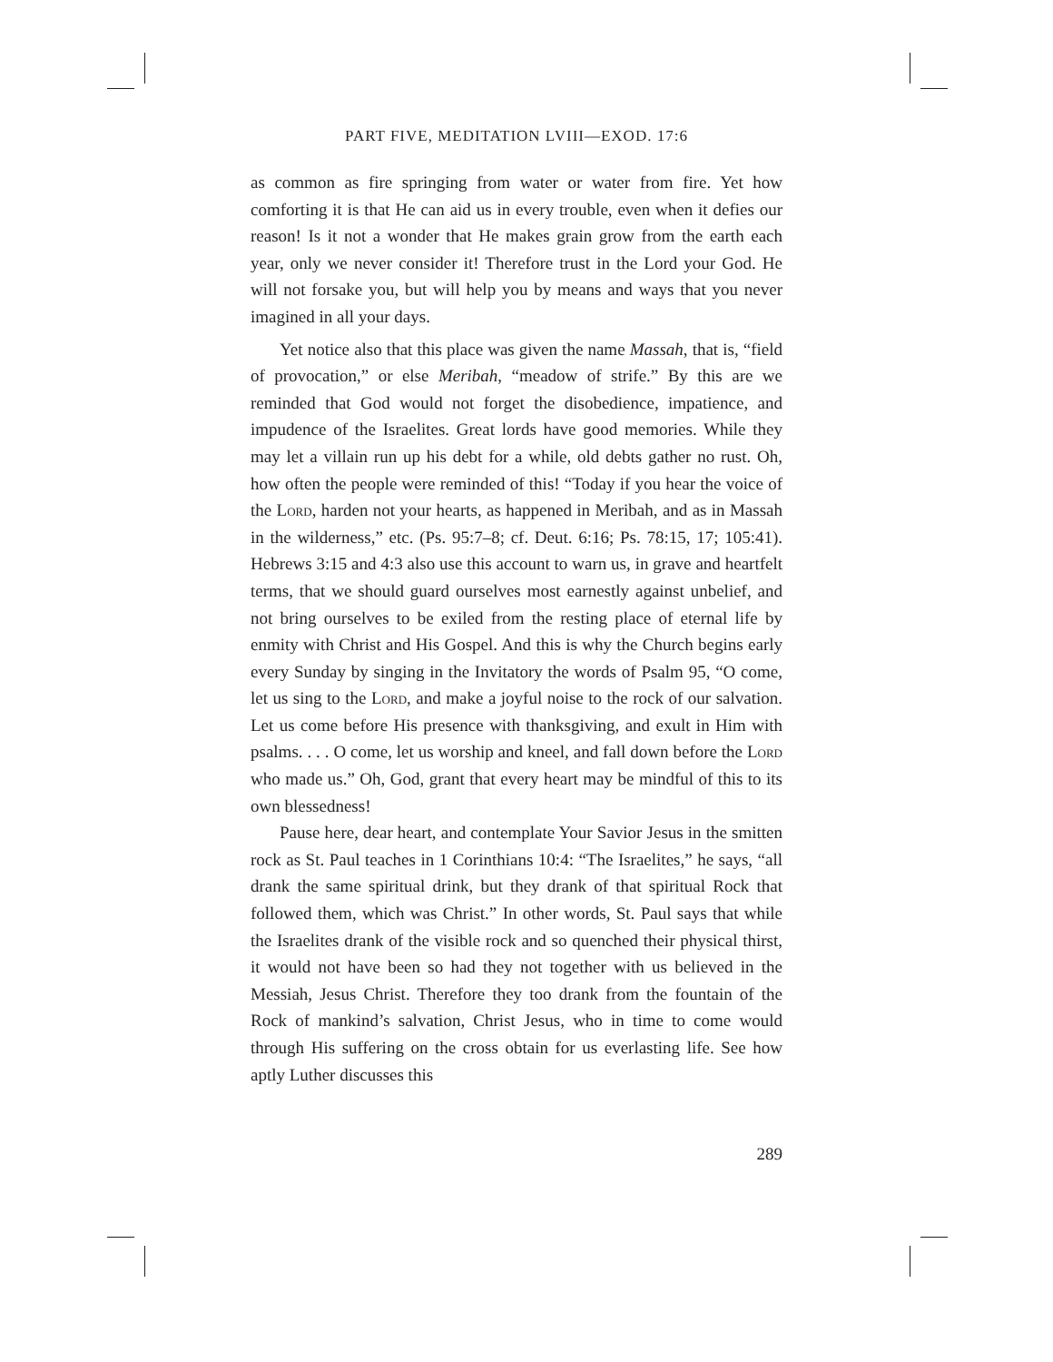PART FIVE, MEDITATION LVIII—EXOD. 17:6
as common as fire springing from water or water from fire. Yet how comforting it is that He can aid us in every trouble, even when it defies our reason! Is it not a wonder that He makes grain grow from the earth each year, only we never consider it! Therefore trust in the Lord your God. He will not forsake you, but will help you by means and ways that you never imagined in all your days.
Yet notice also that this place was given the name Massah, that is, “field of provocation,” or else Meribah, “meadow of strife.” By this are we reminded that God would not forget the disobedience, impatience, and impudence of the Israelites. Great lords have good memories. While they may let a villain run up his debt for a while, old debts gather no rust. Oh, how often the people were reminded of this! “Today if you hear the voice of the Lord, harden not your hearts, as happened in Meribah, and as in Massah in the wilderness,” etc. (Ps. 95:7–8; cf. Deut. 6:16; Ps. 78:15, 17; 105:41). Hebrews 3:15 and 4:3 also use this account to warn us, in grave and heartfelt terms, that we should guard ourselves most earnestly against unbelief, and not bring ourselves to be exiled from the resting place of eternal life by enmity with Christ and His Gospel. And this is why the Church begins early every Sunday by singing in the Invitatory the words of Psalm 95, “O come, let us sing to the Lord, and make a joyful noise to the rock of our salvation. Let us come before His presence with thanksgiving, and exult in Him with psalms. . . . O come, let us worship and kneel, and fall down before the Lord who made us.” Oh, God, grant that every heart may be mindful of this to its own blessedness!
Pause here, dear heart, and contemplate Your Savior Jesus in the smitten rock as St. Paul teaches in 1 Corinthians 10:4: “The Israelites,” he says, “all drank the same spiritual drink, but they drank of that spiritual Rock that followed them, which was Christ.” In other words, St. Paul says that while the Israelites drank of the visible rock and so quenched their physical thirst, it would not have been so had they not together with us believed in the Messiah, Jesus Christ. Therefore they too drank from the fountain of the Rock of mankind’s salvation, Christ Jesus, who in time to come would through His suffering on the cross obtain for us everlasting life. See how aptly Luther discusses this
289